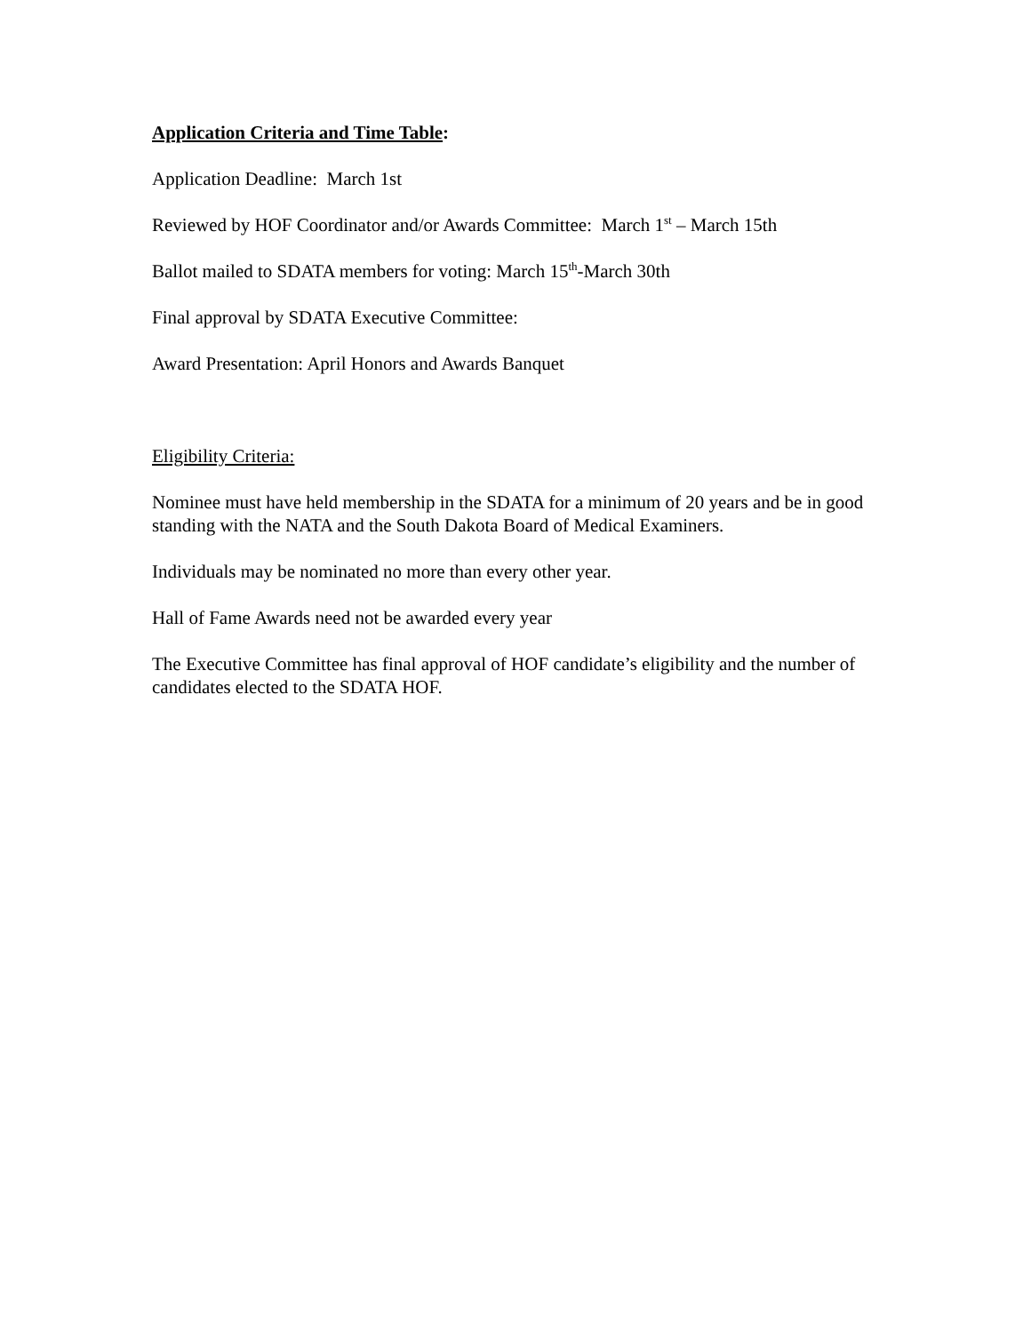Application Criteria and Time Table:
Application Deadline: March 1st
Reviewed by HOF Coordinator and/or Awards Committee: March 1<sup>st</sup> – March 15th
Ballot mailed to SDATA members for voting: March 15<sup>th</sup>-March 30th
Final approval by SDATA Executive Committee:
Award Presentation: April Honors and Awards Banquet
Eligibility Criteria:
Nominee must have held membership in the SDATA for a minimum of 20 years and be in good standing with the NATA and the South Dakota Board of Medical Examiners.
Individuals may be nominated no more than every other year.
Hall of Fame Awards need not be awarded every year
The Executive Committee has final approval of HOF candidate’s eligibility and the number of candidates elected to the SDATA HOF.